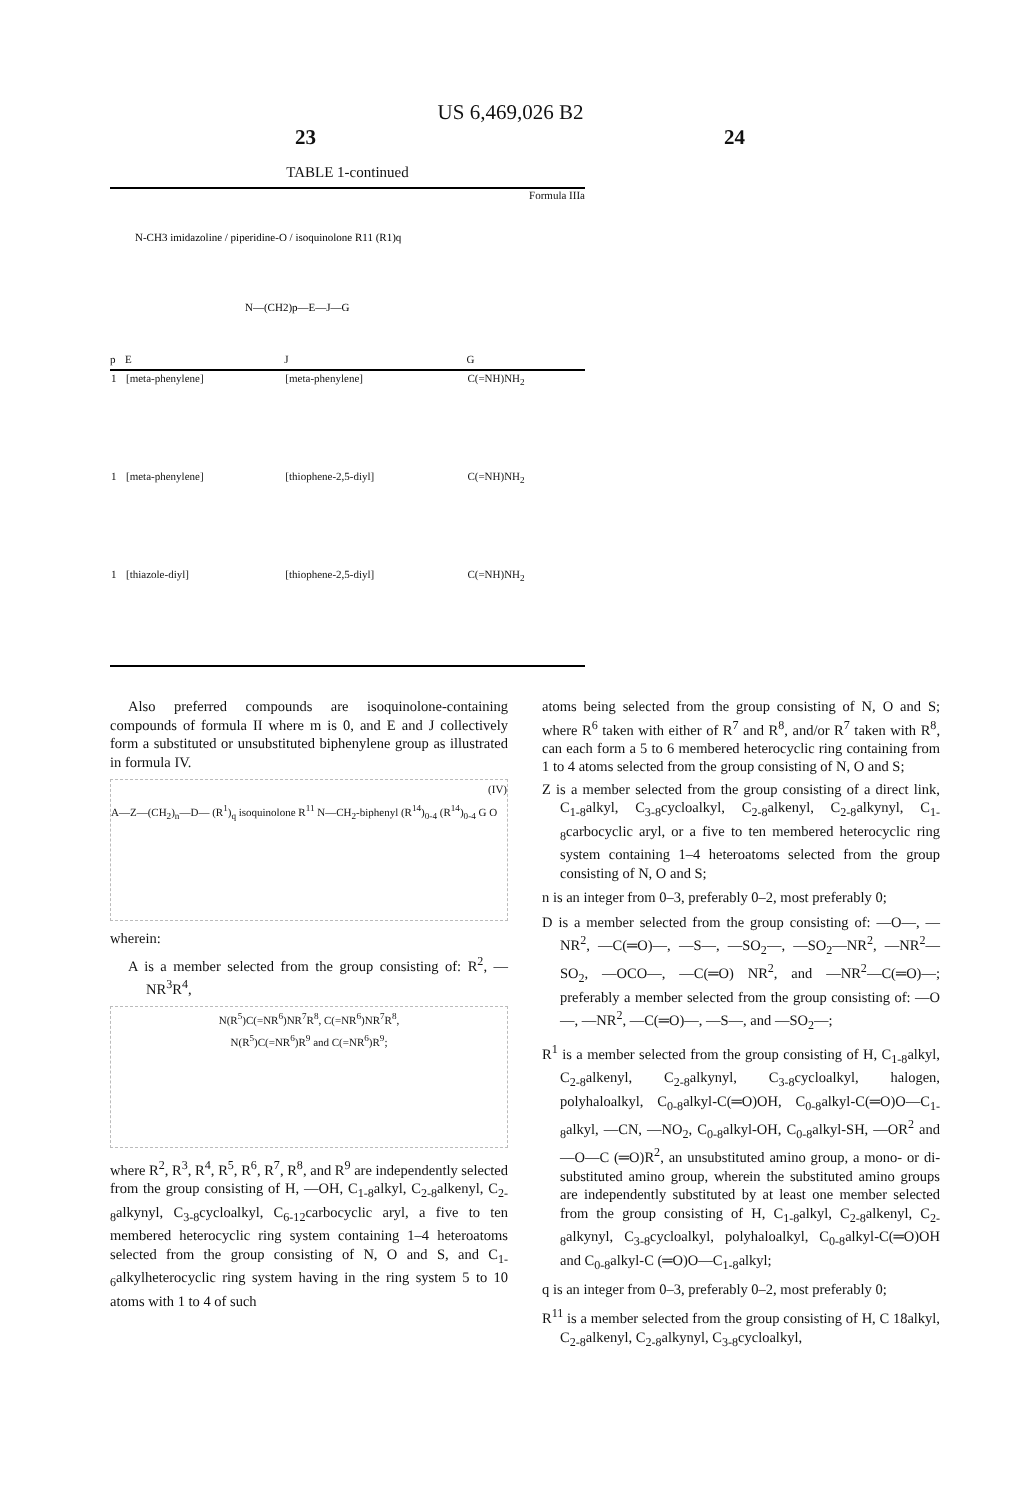US 6,469,026 B2
23 24
TABLE 1-continued
Formula IIIa
N—(CH2)p—E—J—G
N-CH3 imidazoline / piperidine-O / isoquinolone R11 (R1)q
| p | E | J | G |
| --- | --- | --- | --- |
| 1 | [meta-phenylene] | [meta-phenylene] | C(=NH)NH<sub>2</sub> |
| 1 | [meta-phenylene] | [thiophene-2,5-diyl] | C(=NH)NH<sub>2</sub> |
| 1 | [thiazole-diyl] | [thiophene-2,5-diyl] | C(=NH)NH<sub>2</sub> |
Also preferred compounds are isoquinolone-containing compounds of formula II where m is 0, and E and J collectively form a substituted or unsubstituted biphenylene group as illustrated in formula IV.
(IV)
A—Z—(CH<sub>2</sub>)<sub>n</sub>—D— (R<sup>1</sup>)<sub>q</sub> isoquinolone R<sup>11</sup> N—CH<sub>2</sub>-biphenyl (R<sup>14</sup>)<sub>0-4</sub> (R<sup>14</sup>)<sub>0-4</sub> G O
wherein:
A is a member selected from the group consisting of: R<sup>2</sup>, —NR<sup>3</sup>R<sup>4</sup>,
N(R<sup>5</sup>)C(=NR<sup>6</sup>)NR<sup>7</sup>R<sup>8</sup>, C(=NR<sup>6</sup>)NR<sup>7</sup>R<sup>8</sup>,
N(R<sup>5</sup>)C(=NR<sup>6</sup>)R<sup>9</sup> and C(=NR<sup>6</sup>)R<sup>9</sup>;
where R<sup>2</sup>, R<sup>3</sup>, R<sup>4</sup>, R<sup>5</sup>, R<sup>6</sup>, R<sup>7</sup>, R<sup>8</sup>, and R<sup>9</sup> are independently selected from the group consisting of H, —OH, C<sub>1-8</sub>alkyl, C<sub>2-8</sub>alkenyl, C<sub>2-8</sub>alkynyl, C<sub>3-8</sub>cycloalkyl, C<sub>6-12</sub>carbocyclic aryl, a five to ten membered heterocyclic ring system containing 1–4 heteroatoms selected from the group consisting of N, O and S, and C<sub>1-6</sub>alkylheterocyclic ring system having in the ring system 5 to 10 atoms with 1 to 4 of such
atoms being selected from the group consisting of N, O and S; where R<sup>6</sup> taken with either of R<sup>7</sup> and R<sup>8</sup>, and/or R<sup>7</sup> taken with R<sup>8</sup>, can each form a 5 to 6 membered heterocyclic ring containing from 1 to 4 atoms selected from the group consisting of N, O and S;
Z is a member selected from the group consisting of a direct link, C<sub>1-8</sub>alkyl, C<sub>3-8</sub>cycloalkyl, C<sub>2-8</sub>alkenyl, C<sub>2-8</sub>alkynyl, C<sub>1-8</sub>carbocyclic aryl, or a five to ten membered heterocyclic ring system containing 1–4 heteroatoms selected from the group consisting of N, O and S;
n is an integer from 0–3, preferably 0–2, most preferably 0;
D is a member selected from the group consisting of: —O—, —NR<sup>2</sup>, —C(═O)—, —S—, —SO<sub>2</sub>—, —SO<sub>2</sub>—NR<sup>2</sup>, —NR<sup>2</sup>—SO<sub>2</sub>, —OCO—, —C(═O) NR<sup>2</sup>, and —NR<sup>2</sup>—C(═O)—; preferably a member selected from the group consisting of: —O—, —NR<sup>2</sup>, —C(═O)—, —S—, and —SO<sub>2</sub>—;
R<sup>1</sup> is a member selected from the group consisting of H, C<sub>1-8</sub>alkyl, C<sub>2-8</sub>alkenyl, C<sub>2-8</sub>alkynyl, C<sub>3-8</sub>cycloalkyl, halogen, polyhaloalkyl, C<sub>0-8</sub>alkyl-C(═O)OH, C<sub>0-8</sub>alkyl-C(═O)O—C<sub>1-8</sub>alkyl, —CN, —NO<sub>2</sub>, C<sub>0-8</sub>alkyl-OH, C<sub>0-8</sub>alkyl-SH, —OR<sup>2</sup> and —O—C (═O)R<sup>2</sup>, an unsubstituted amino group, a mono- or di-substituted amino group, wherein the substituted amino groups are independently substituted by at least one member selected from the group consisting of H, C<sub>1-8</sub>alkyl, C<sub>2-8</sub>alkenyl, C<sub>2-8</sub>alkynyl, C<sub>3-8</sub>cycloalkyl, polyhaloalkyl, C<sub>0-8</sub>alkyl-C(═O)OH and C<sub>0-8</sub>alkyl-C (═O)O—C<sub>1-8</sub>alkyl;
q is an integer from 0–3, preferably 0–2, most preferably 0;
R<sup>11</sup> is a member selected from the group consisting of H, C 18alkyl, C<sub>2-8</sub>alkenyl, C<sub>2-8</sub>alkynyl, C<sub>3-8</sub>cycloalkyl,